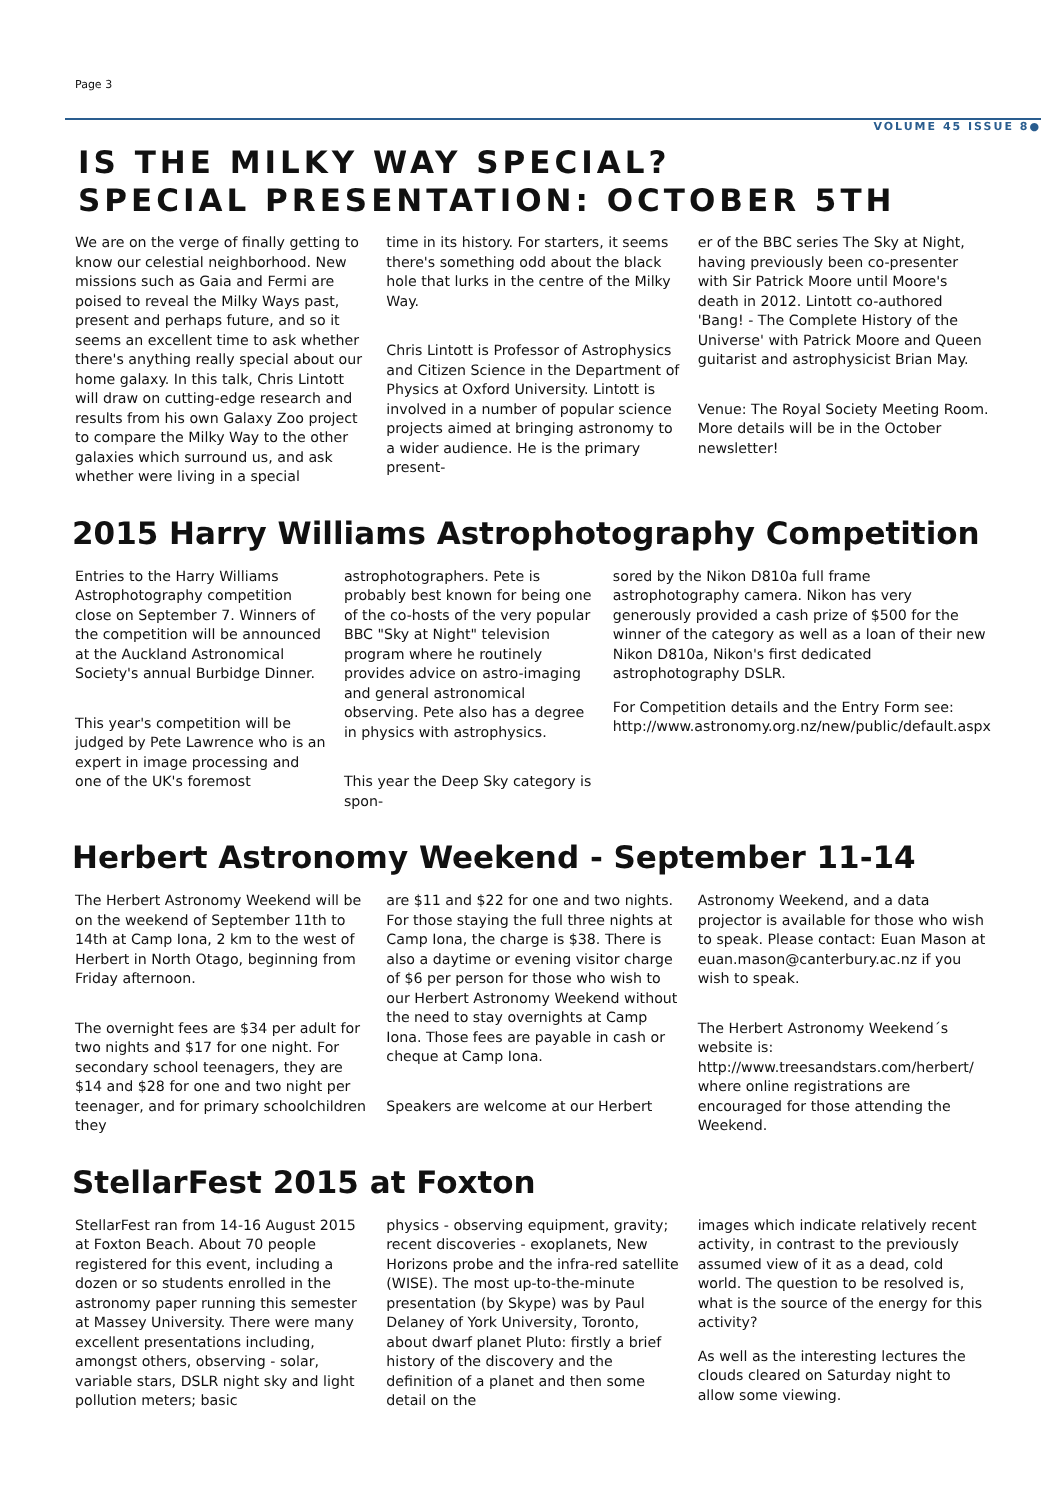Page 3
VOLUME 45 ISSUE 8●
IS THE MILKY WAY SPECIAL?
SPECIAL PRESENTATION: OCTOBER 5TH
We are on the verge of finally getting to know our celestial neighborhood. New missions such as Gaia and Fermi are poised to reveal the Milky Ways past, present and perhaps future, and so it seems an excellent time to ask whether there's anything really special about our home galaxy. In this talk, Chris Lintott will draw on cutting-edge research and results from his own Galaxy Zoo project to compare the Milky Way to the other galaxies which surround us, and ask whether were living in a special
time in its history. For starters, it seems there's something odd about the black hole that lurks in the centre of the Milky Way.
Chris Lintott is Professor of Astrophysics and Citizen Science in the Department of Physics at Oxford University. Lintott is involved in a number of popular science projects aimed at bringing astronomy to a wider audience. He is the primary present-
er of the BBC series The Sky at Night, having previously been co-presenter with Sir Patrick Moore until Moore's death in 2012. Lintott co-authored 'Bang! - The Complete History of the Universe' with Patrick Moore and Queen guitarist and astrophysicist Brian May.
Venue: The Royal Society Meeting Room. More details will be in the October newsletter!
2015 Harry Williams Astrophotography Competition
Entries to the Harry Williams Astrophotography competition close on September 7. Winners of the competition will be announced at the Auckland Astronomical Society's annual Burbidge Dinner.
This year's competition will be judged by Pete Lawrence who is an expert in image processing and one of the UK's foremost
astrophotographers. Pete is probably best known for being one of the co-hosts of the very popular BBC "Sky at Night" television program where he routinely provides advice on astro-imaging and general astronomical observing. Pete also has a degree in physics with astrophysics.
This year the Deep Sky category is spon-
sored by the Nikon D810a full frame astrophotography camera. Nikon has very generously provided a cash prize of $500 for the winner of the category as well as a loan of their new Nikon D810a, Nikon's first dedicated astrophotography DSLR.
For Competition details and the Entry Form see: http://www.astronomy.org.nz/new/public/default.aspx
Herbert Astronomy Weekend - September 11-14
The Herbert Astronomy Weekend will be on the weekend of September 11th to 14th at Camp Iona, 2 km to the west of Herbert in North Otago, beginning from Friday afternoon.
The overnight fees are $34 per adult for two nights and $17 for one night. For secondary school teenagers, they are $14 and $28 for one and two night per teenager, and for primary schoolchildren they
are $11 and $22 for one and two nights. For those staying the full three nights at Camp Iona, the charge is $38. There is also a daytime or evening visitor charge of $6 per person for those who wish to our Herbert Astronomy Weekend without the need to stay overnights at Camp Iona. Those fees are payable in cash or cheque at Camp Iona.
Speakers are welcome at our Herbert
Astronomy Weekend, and a data projector is available for those who wish to speak. Please contact: Euan Mason at euan.mason@canterbury.ac.nz if you wish to speak.
The Herbert Astronomy Weekend´s website is: http://www.treesandstars.com/herbert/ where online registrations are encouraged for those attending the Weekend.
StellarFest 2015 at Foxton
StellarFest ran from 14-16 August 2015 at Foxton Beach. About 70 people registered for this event, including a dozen or so students enrolled in the astronomy paper running this semester at Massey University. There were many excellent presentations including, amongst others, observing - solar, variable stars, DSLR night sky and light pollution meters; basic
physics - observing equipment, gravity; recent discoveries - exoplanets, New Horizons probe and the infra-red satellite (WISE). The most up-to-the-minute presentation (by Skype) was by Paul Delaney of York University, Toronto, about dwarf planet Pluto: firstly a brief history of the discovery and the definition of a planet and then some detail on the
images which indicate relatively recent activity, in contrast to the previously assumed view of it as a dead, cold world. The question to be resolved is, what is the source of the energy for this activity?
As well as the interesting lectures the clouds cleared on Saturday night to allow some viewing.